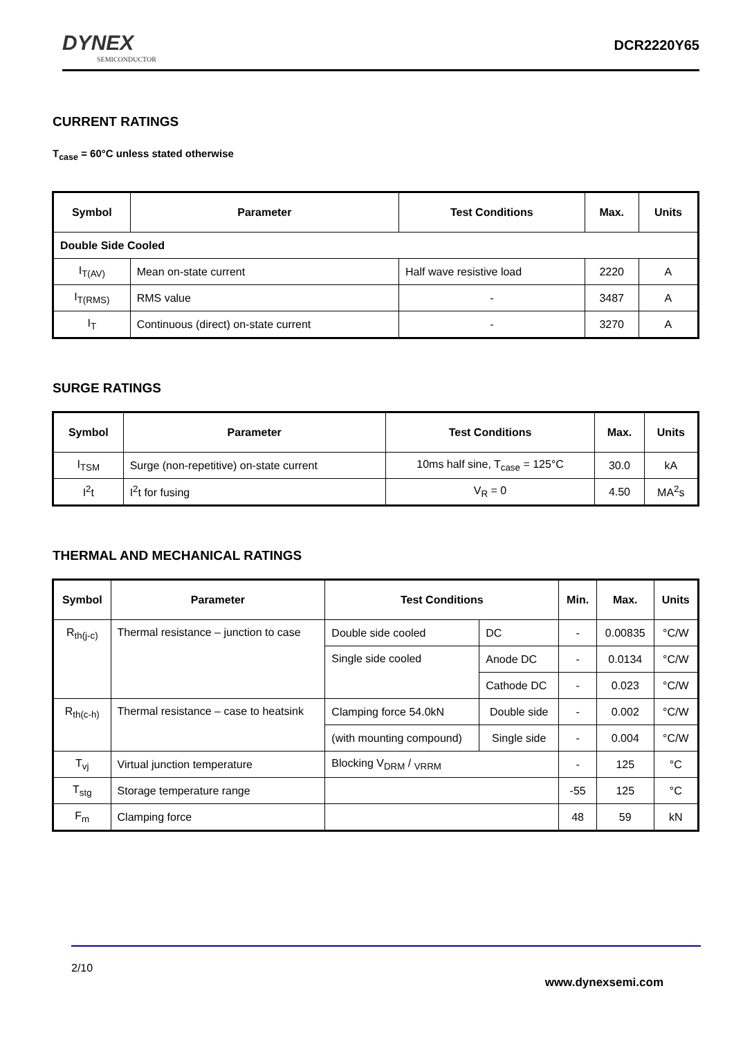DYNEX
SEMICONDUCTOR
DCR2220Y65
CURRENT RATINGS
T<sub>case</sub> = 60°C unless stated otherwise
| Symbol | Parameter | Test Conditions | Max. | Units |
| --- | --- | --- | --- | --- |
| Double Side Cooled | | | | |
| I<sub>T(AV)</sub> | Mean on-state current | Half wave resistive load | 2220 | A |
| I<sub>T(RMS)</sub> | RMS value | - | 3487 | A |
| I<sub>T</sub> | Continuous (direct) on-state current | - | 3270 | A |
SURGE RATINGS
| Symbol | Parameter | Test Conditions | Max. | Units |
| --- | --- | --- | --- | --- |
| I<sub>TSM</sub> | Surge (non-repetitive) on-state current | 10ms half sine, T<sub>case</sub> = 125°C | 30.0 | kA |
| I<sup>2</sup>t | I<sup>2</sup>t for fusing | V<sub>R</sub> = 0 | 4.50 | MA<sup>2</sup>s |
THERMAL AND MECHANICAL RATINGS
| Symbol | Parameter | Test Conditions | | Min. | Max. | Units |
| --- | --- | --- | --- | --- | --- | --- |
| R<sub>th(j-c)</sub> | Thermal resistance – junction to case | Double side cooled | DC | - | 0.00835 | °C/W |
| | | Single side cooled | Anode DC | - | 0.0134 | °C/W |
| | | | Cathode DC | - | 0.023 | °C/W |
| R<sub>th(c-h)</sub> | Thermal resistance – case to heatsink | Clamping force 54.0kN | Double side | - | 0.002 | °C/W |
| | | (with mounting compound) | Single side | - | 0.004 | °C/W |
| T<sub>vj</sub> | Virtual junction temperature | Blocking V<sub>DRM</sub> / <sub>VRRM</sub> | | - | 125 | °C |
| T<sub>stg</sub> | Storage temperature range | | | -55 | 125 | °C |
| F<sub>m</sub> | Clamping force | | | 48 | 59 | kN |
2/10
www.dynexsemi.com